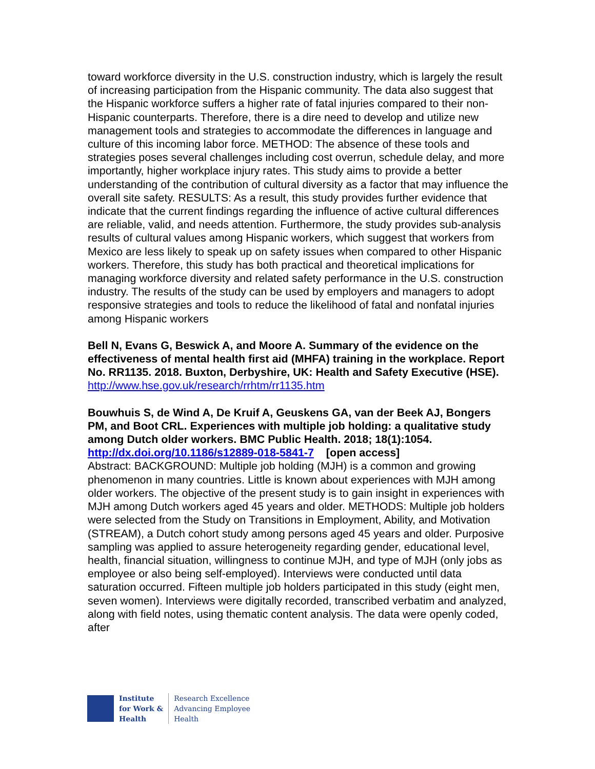toward workforce diversity in the U.S. construction industry, which is largely the result of increasing participation from the Hispanic community. The data also suggest that the Hispanic workforce suffers a higher rate of fatal injuries compared to their non-Hispanic counterparts. Therefore, there is a dire need to develop and utilize new management tools and strategies to accommodate the differences in language and culture of this incoming labor force. METHOD: The absence of these tools and strategies poses several challenges including cost overrun, schedule delay, and more importantly, higher workplace injury rates. This study aims to provide a better understanding of the contribution of cultural diversity as a factor that may influence the overall site safety. RESULTS: As a result, this study provides further evidence that indicate that the current findings regarding the influence of active cultural differences are reliable, valid, and needs attention. Furthermore, the study provides sub-analysis results of cultural values among Hispanic workers, which suggest that workers from Mexico are less likely to speak up on safety issues when compared to other Hispanic workers. Therefore, this study has both practical and theoretical implications for managing workforce diversity and related safety performance in the U.S. construction industry. The results of the study can be used by employers and managers to adopt responsive strategies and tools to reduce the likelihood of fatal and nonfatal injuries among Hispanic workers
Bell N, Evans G, Beswick A, and Moore A. Summary of the evidence on the effectiveness of mental health first aid (MHFA) training in the workplace. Report No. RR1135. 2018. Buxton, Derbyshire, UK: Health and Safety Executive (HSE).
http://www.hse.gov.uk/research/rrhtm/rr1135.htm
Bouwhuis S, de Wind A, De Kruif A, Geuskens GA, van der Beek AJ, Bongers PM, and Boot CRL. Experiences with multiple job holding: a qualitative study among Dutch older workers. BMC Public Health. 2018; 18(1):1054.
http://dx.doi.org/10.1186/s12889-018-5841-7 [open access]
Abstract: BACKGROUND: Multiple job holding (MJH) is a common and growing phenomenon in many countries. Little is known about experiences with MJH among older workers. The objective of the present study is to gain insight in experiences with MJH among Dutch workers aged 45 years and older. METHODS: Multiple job holders were selected from the Study on Transitions in Employment, Ability, and Motivation (STREAM), a Dutch cohort study among persons aged 45 years and older. Purposive sampling was applied to assure heterogeneity regarding gender, educational level, health, financial situation, willingness to continue MJH, and type of MJH (only jobs as employee or also being self-employed). Interviews were conducted until data saturation occurred. Fifteen multiple job holders participated in this study (eight men, seven women). Interviews were digitally recorded, transcribed verbatim and analyzed, along with field notes, using thematic content analysis. The data were openly coded, after
Institute
for Work &
Health
Research Excellence
Advancing Employee
Health